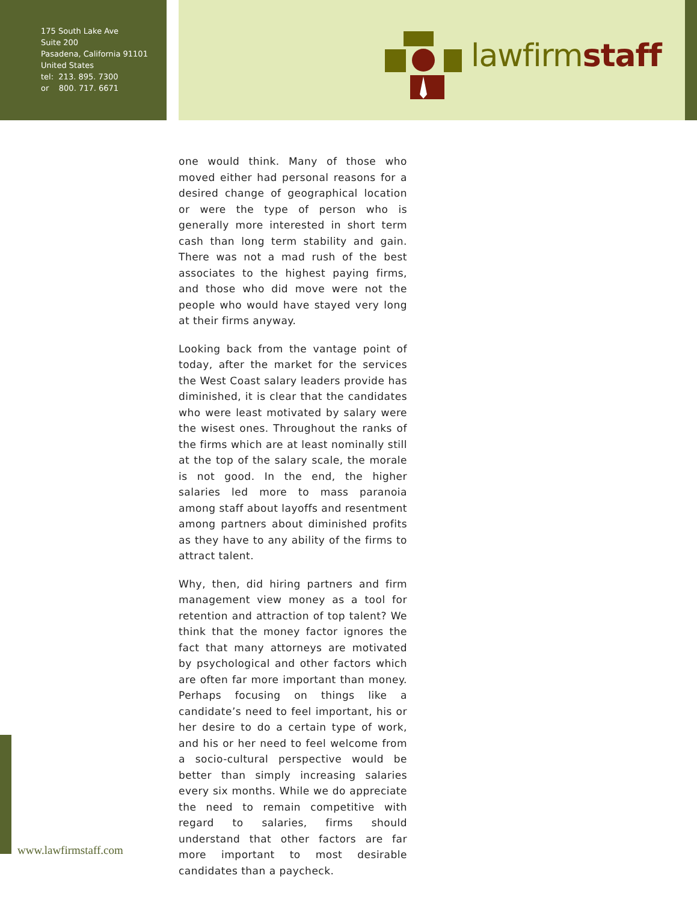175 South Lake Ave
Suite 200
Pasadena, California 91101
United States
tel: 213. 895. 7300
or 800. 717. 6671
lawfirmstaff
one would think. Many of those who moved either had personal reasons for a desired change of geographical location or were the type of person who is generally more interested in short term cash than long term stability and gain. There was not a mad rush of the best associates to the highest paying firms, and those who did move were not the people who would have stayed very long at their firms anyway.
Looking back from the vantage point of today, after the market for the services the West Coast salary leaders provide has diminished, it is clear that the candidates who were least motivated by salary were the wisest ones. Throughout the ranks of the firms which are at least nominally still at the top of the salary scale, the morale is not good. In the end, the higher salaries led more to mass paranoia among staff about layoffs and resentment among partners about diminished profits as they have to any ability of the firms to attract talent.
Why, then, did hiring partners and firm management view money as a tool for retention and attraction of top talent? We think that the money factor ignores the fact that many attorneys are motivated by psychological and other factors which are often far more important than money. Perhaps focusing on things like a candidate’s need to feel important, his or her desire to do a certain type of work, and his or her need to feel welcome from a socio-cultural perspective would be better than simply increasing salaries every six months. While we do appreciate the need to remain competitive with regard to salaries, firms should understand that other factors are far more important to most desirable candidates than a paycheck.
www.lawfirmstaff.com